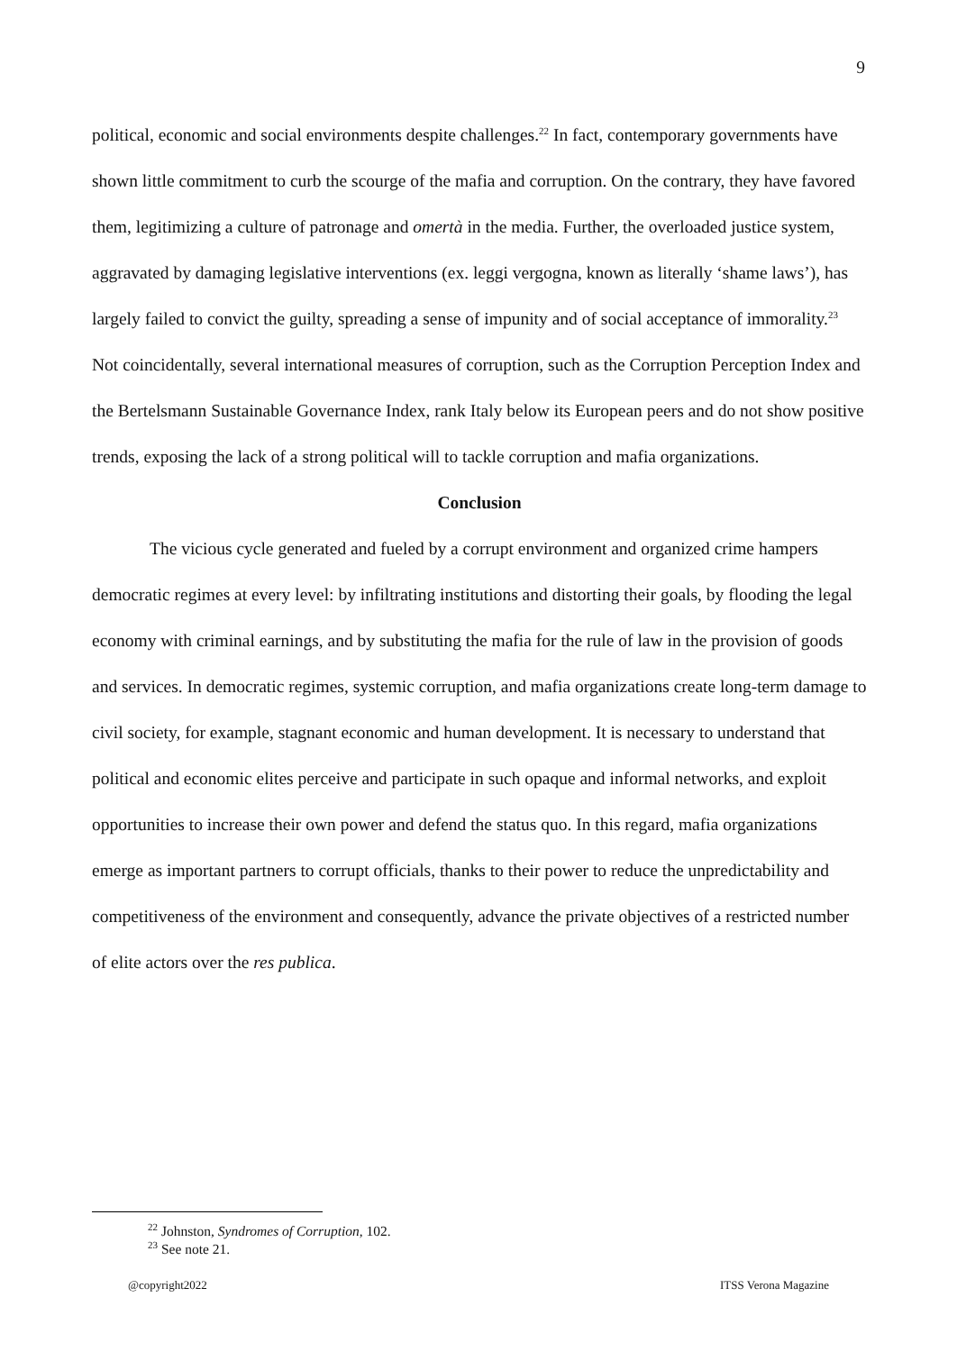9
political, economic and social environments despite challenges.<sup>22</sup> In fact, contemporary governments have shown little commitment to curb the scourge of the mafia and corruption. On the contrary, they have favored them, legitimizing a culture of patronage and omertà in the media. Further, the overloaded justice system, aggravated by damaging legislative interventions (ex. leggi vergogna, known as literally ‘shame laws’), has largely failed to convict the guilty, spreading a sense of impunity and of social acceptance of immorality.<sup>23</sup> Not coincidentally, several international measures of corruption, such as the Corruption Perception Index and the Bertelsmann Sustainable Governance Index, rank Italy below its European peers and do not show positive trends, exposing the lack of a strong political will to tackle corruption and mafia organizations.
Conclusion
The vicious cycle generated and fueled by a corrupt environment and organized crime hampers democratic regimes at every level: by infiltrating institutions and distorting their goals, by flooding the legal economy with criminal earnings, and by substituting the mafia for the rule of law in the provision of goods and services. In democratic regimes, systemic corruption, and mafia organizations create long-term damage to civil society, for example, stagnant economic and human development. It is necessary to understand that political and economic elites perceive and participate in such opaque and informal networks, and exploit opportunities to increase their own power and defend the status quo. In this regard, mafia organizations emerge as important partners to corrupt officials, thanks to their power to reduce the unpredictability and competitiveness of the environment and consequently, advance the private objectives of a restricted number of elite actors over the res publica.
<sup>22</sup> Johnston, Syndromes of Corruption, 102.
<sup>23</sup> See note 21.
@copyright2022 ITSS Verona Magazine